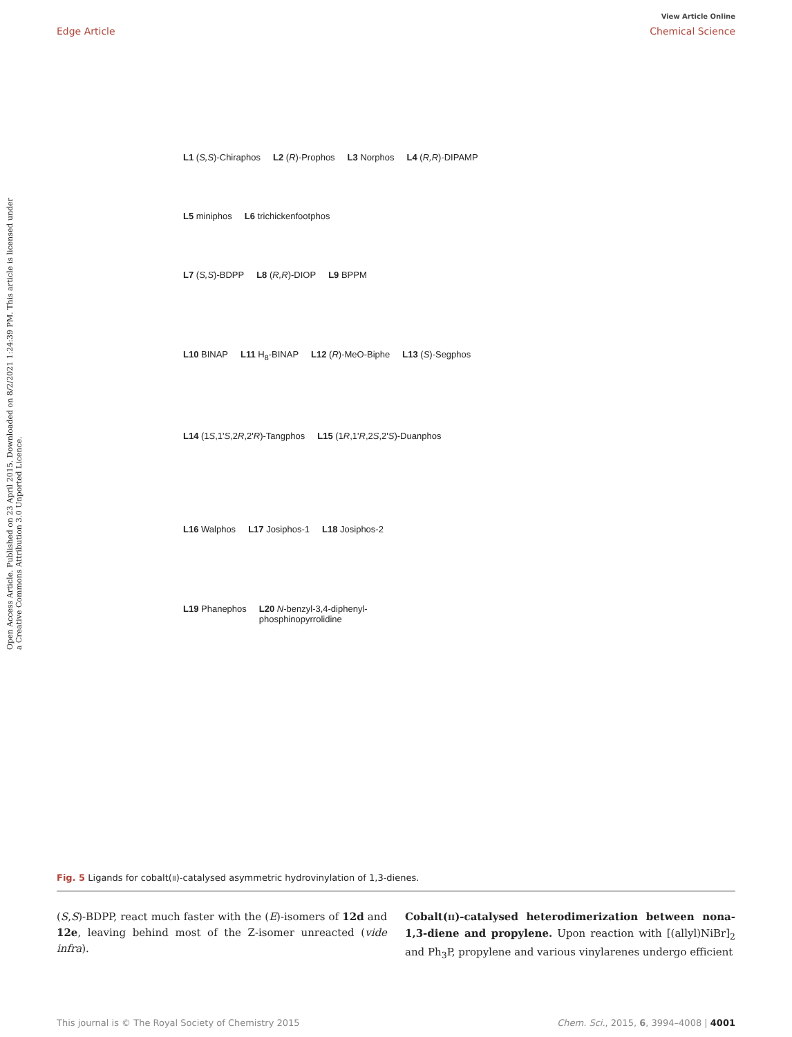View Article Online
Edge Article Chemical Science
Open Access Article. Published on 23 April 2015. Downloaded on 8/2/2021 1:24:39 PM. This article is licensed under a Creative Commons Attribution 3.0 Unported Licence.
L1 (S,S)-Chiraphos L2 (R)-Prophos L3 Norphos L4 (R,R)-DIPAMP
L5 miniphos L6 trichickenfootphos
L7 (S,S)-BDPP L8 (R,R)-DIOP L9 BPPM
L10 BINAP L11 H<sub>8</sub>-BINAP L12 (R)-MeO-Biphe L13 (S)-Segphos
L14 (1S,1'S,2R,2'R)-Tangphos L15 (1R,1'R,2S,2'S)-Duanphos
L16 Walphos L17 Josiphos-1 L18 Josiphos-2
L19 Phanephos L20 N-benzyl-3,4-diphenyl-
phosphinopyrrolidine
Fig. 5 Ligands for cobalt(II)-catalysed asymmetric hydrovinylation of 1,3-dienes.
(S,S)-BDPP, react much faster with the (E)-isomers of 12d and 12e, leaving behind most of the Z-isomer unreacted (vide infra).
Cobalt(II)-catalysed heterodimerization between nona-1,3-diene and propylene. Upon reaction with [(allyl)NiBr]<sub>2</sub> and Ph<sub>3</sub>P, propylene and various vinylarenes undergo efficient
This journal is © The Royal Society of Chemistry 2015 Chem. Sci., 2015, 6, 3994–4008 | 4001